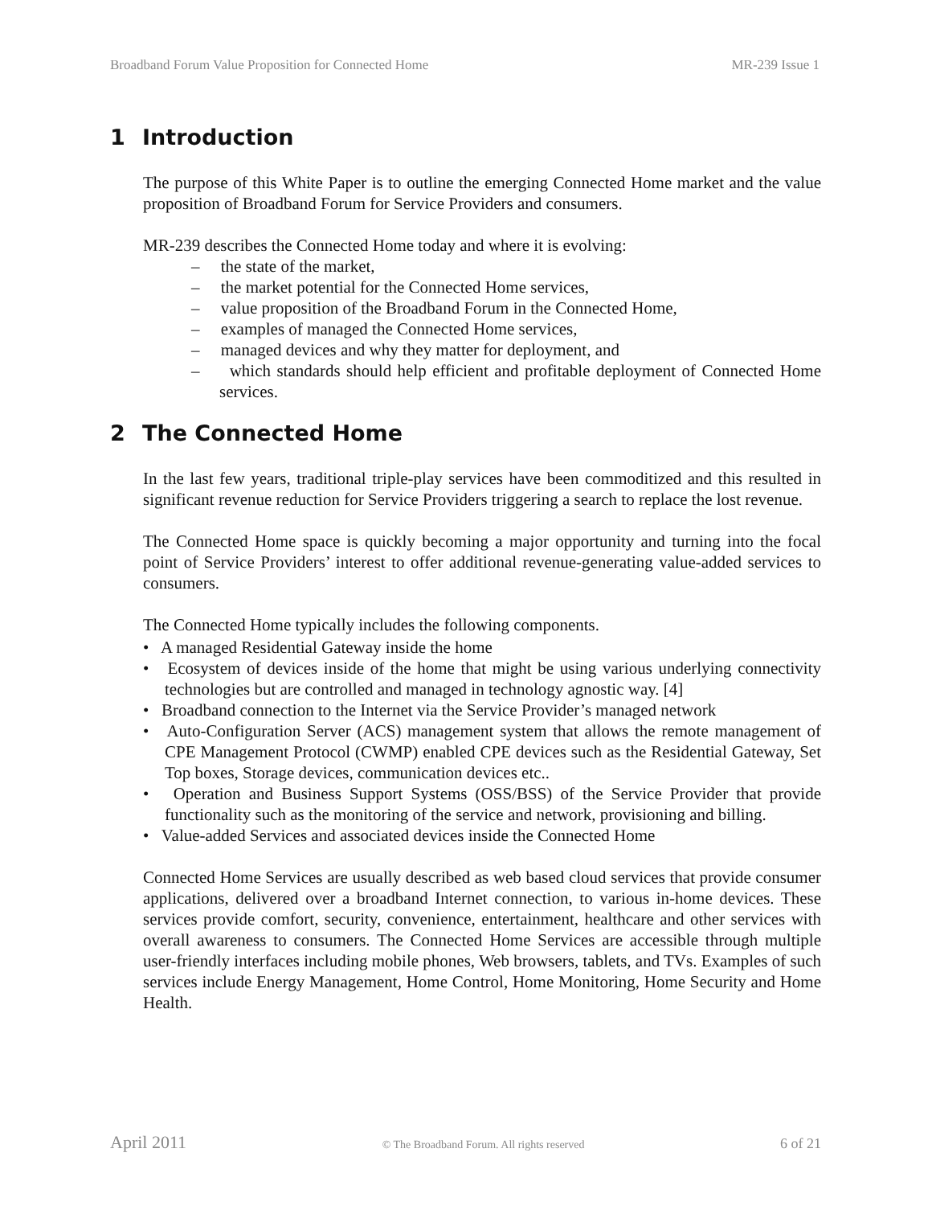Broadband Forum Value Proposition for Connected Home MR-239 Issue 1
1 Introduction
The purpose of this White Paper is to outline the emerging Connected Home market and the value proposition of Broadband Forum for Service Providers and consumers.
MR-239 describes the Connected Home today and where it is evolving:
– the state of the market,
– the market potential for the Connected Home services,
– value proposition of the Broadband Forum in the Connected Home,
– examples of managed the Connected Home services,
– managed devices and why they matter for deployment, and
– which standards should help efficient and profitable deployment of Connected Home services.
2 The Connected Home
In the last few years, traditional triple-play services have been commoditized and this resulted in significant revenue reduction for Service Providers triggering a search to replace the lost revenue.
The Connected Home space is quickly becoming a major opportunity and turning into the focal point of Service Providers’ interest to offer additional revenue-generating value-added services to consumers.
The Connected Home typically includes the following components.
• A managed Residential Gateway inside the home
• Ecosystem of devices inside of the home that might be using various underlying connectivity technologies but are controlled and managed in technology agnostic way. [4]
• Broadband connection to the Internet via the Service Provider’s managed network
• Auto-Configuration Server (ACS) management system that allows the remote management of CPE Management Protocol (CWMP) enabled CPE devices such as the Residential Gateway, Set Top boxes, Storage devices, communication devices etc..
• Operation and Business Support Systems (OSS/BSS) of the Service Provider that provide functionality such as the monitoring of the service and network, provisioning and billing.
• Value-added Services and associated devices inside the Connected Home
Connected Home Services are usually described as web based cloud services that provide consumer applications, delivered over a broadband Internet connection, to various in-home devices. These services provide comfort, security, convenience, entertainment, healthcare and other services with overall awareness to consumers. The Connected Home Services are accessible through multiple user-friendly interfaces including mobile phones, Web browsers, tablets, and TVs. Examples of such services include Energy Management, Home Control, Home Monitoring, Home Security and Home Health.
April 2011 © The Broadband Forum. All rights reserved 6 of 21